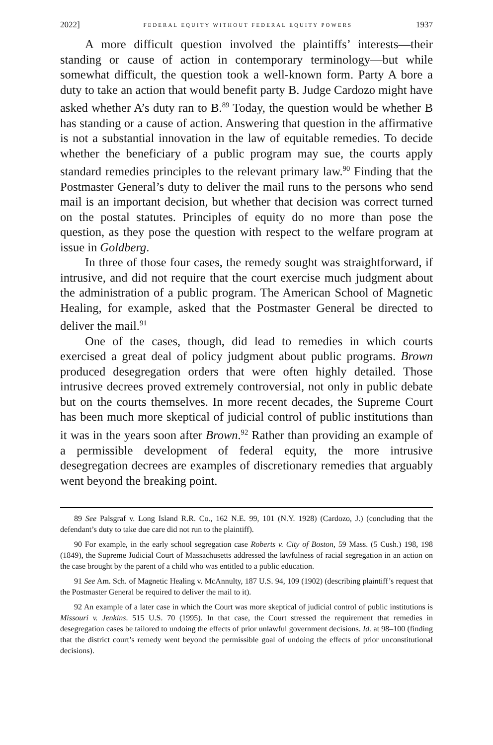2022] FEDERAL EQUITY WITHOUT FEDERAL EQUITY POWERS 1937
A more difficult question involved the plaintiffs’ interests—their standing or cause of action in contemporary terminology—but while somewhat difficult, the question took a well-known form. Party A bore a duty to take an action that would benefit party B. Judge Cardozo might have asked whether A’s duty ran to B.<sup>89</sup> Today, the question would be whether B has standing or a cause of action. Answering that question in the affirmative is not a substantial innovation in the law of equitable remedies. To decide whether the beneficiary of a public program may sue, the courts apply standard remedies principles to the relevant primary law.<sup>90</sup> Finding that the Postmaster General’s duty to deliver the mail runs to the persons who send mail is an important decision, but whether that decision was correct turned on the postal statutes. Principles of equity do no more than pose the question, as they pose the question with respect to the welfare program at issue in Goldberg.
In three of those four cases, the remedy sought was straightforward, if intrusive, and did not require that the court exercise much judgment about the administration of a public program. The American School of Magnetic Healing, for example, asked that the Postmaster General be directed to deliver the mail.<sup>91</sup>
One of the cases, though, did lead to remedies in which courts exercised a great deal of policy judgment about public programs. Brown produced desegregation orders that were often highly detailed. Those intrusive decrees proved extremely controversial, not only in public debate but on the courts themselves. In more recent decades, the Supreme Court has been much more skeptical of judicial control of public institutions than it was in the years soon after Brown.<sup>92</sup> Rather than providing an example of a permissible development of federal equity, the more intrusive desegregation decrees are examples of discretionary remedies that arguably went beyond the breaking point.
89 See Palsgraf v. Long Island R.R. Co., 162 N.E. 99, 101 (N.Y. 1928) (Cardozo, J.) (concluding that the defendant’s duty to take due care did not run to the plaintiff).
90 For example, in the early school segregation case Roberts v. City of Boston, 59 Mass. (5 Cush.) 198, 198 (1849), the Supreme Judicial Court of Massachusetts addressed the lawfulness of racial segregation in an action on the case brought by the parent of a child who was entitled to a public education.
91 See Am. Sch. of Magnetic Healing v. McAnnulty, 187 U.S. 94, 109 (1902) (describing plaintiff’s request that the Postmaster General be required to deliver the mail to it).
92 An example of a later case in which the Court was more skeptical of judicial control of public institutions is Missouri v. Jenkins. 515 U.S. 70 (1995). In that case, the Court stressed the requirement that remedies in desegregation cases be tailored to undoing the effects of prior unlawful government decisions. Id. at 98–100 (finding that the district court’s remedy went beyond the permissible goal of undoing the effects of prior unconstitutional decisions).